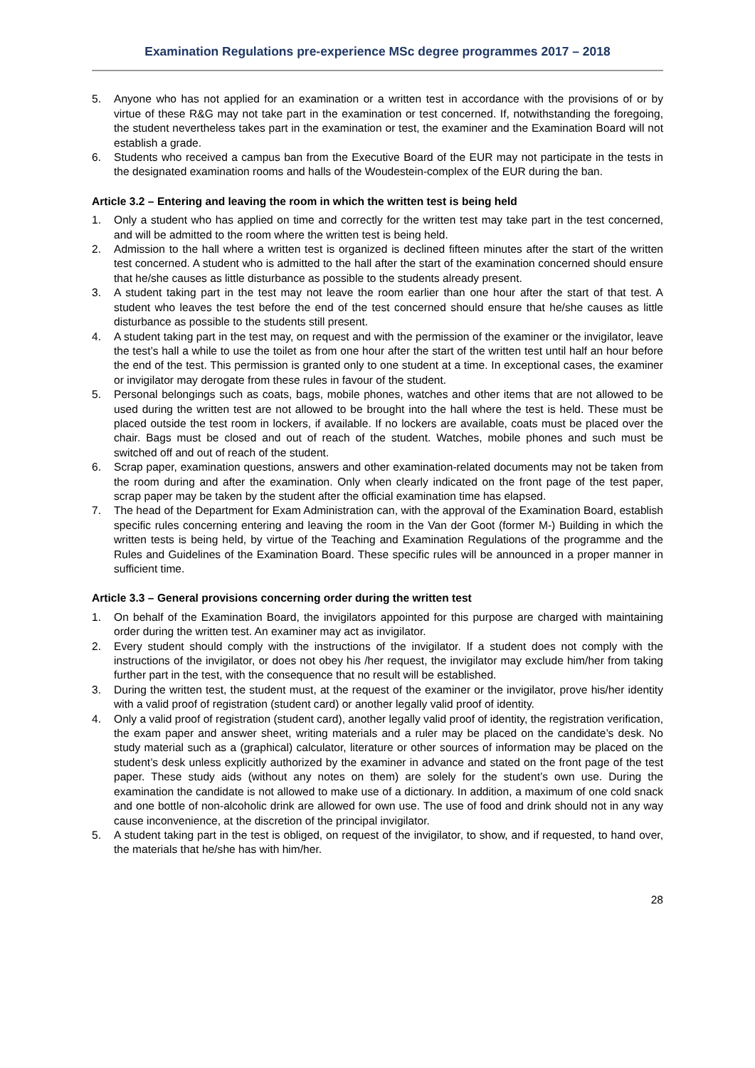Examination Regulations pre-experience MSc degree programmes 2017 – 2018
5. Anyone who has not applied for an examination or a written test in accordance with the provisions of or by virtue of these R&G may not take part in the examination or test concerned. If, notwithstanding the foregoing, the student nevertheless takes part in the examination or test, the examiner and the Examination Board will not establish a grade.
6. Students who received a campus ban from the Executive Board of the EUR may not participate in the tests in the designated examination rooms and halls of the Woudestein-complex of the EUR during the ban.
Article 3.2 – Entering and leaving the room in which the written test is being held
1. Only a student who has applied on time and correctly for the written test may take part in the test concerned, and will be admitted to the room where the written test is being held.
2. Admission to the hall where a written test is organized is declined fifteen minutes after the start of the written test concerned. A student who is admitted to the hall after the start of the examination concerned should ensure that he/she causes as little disturbance as possible to the students already present.
3. A student taking part in the test may not leave the room earlier than one hour after the start of that test. A student who leaves the test before the end of the test concerned should ensure that he/she causes as little disturbance as possible to the students still present.
4. A student taking part in the test may, on request and with the permission of the examiner or the invigilator, leave the test’s hall a while to use the toilet as from one hour after the start of the written test until half an hour before the end of the test. This permission is granted only to one student at a time. In exceptional cases, the examiner or invigilator may derogate from these rules in favour of the student.
5. Personal belongings such as coats, bags, mobile phones, watches and other items that are not allowed to be used during the written test are not allowed to be brought into the hall where the test is held. These must be placed outside the test room in lockers, if available. If no lockers are available, coats must be placed over the chair. Bags must be closed and out of reach of the student. Watches, mobile phones and such must be switched off and out of reach of the student.
6. Scrap paper, examination questions, answers and other examination-related documents may not be taken from the room during and after the examination. Only when clearly indicated on the front page of the test paper, scrap paper may be taken by the student after the official examination time has elapsed.
7. The head of the Department for Exam Administration can, with the approval of the Examination Board, establish specific rules concerning entering and leaving the room in the Van der Goot (former M-) Building in which the written tests is being held, by virtue of the Teaching and Examination Regulations of the programme and the Rules and Guidelines of the Examination Board. These specific rules will be announced in a proper manner in sufficient time.
Article 3.3 – General provisions concerning order during the written test
1. On behalf of the Examination Board, the invigilators appointed for this purpose are charged with maintaining order during the written test. An examiner may act as invigilator.
2. Every student should comply with the instructions of the invigilator. If a student does not comply with the instructions of the invigilator, or does not obey his /her request, the invigilator may exclude him/her from taking further part in the test, with the consequence that no result will be established.
3. During the written test, the student must, at the request of the examiner or the invigilator, prove his/her identity with a valid proof of registration (student card) or another legally valid proof of identity.
4. Only a valid proof of registration (student card), another legally valid proof of identity, the registration verification, the exam paper and answer sheet, writing materials and a ruler may be placed on the candidate’s desk. No study material such as a (graphical) calculator, literature or other sources of information may be placed on the student’s desk unless explicitly authorized by the examiner in advance and stated on the front page of the test paper. These study aids (without any notes on them) are solely for the student’s own use. During the examination the candidate is not allowed to make use of a dictionary. In addition, a maximum of one cold snack and one bottle of non-alcoholic drink are allowed for own use. The use of food and drink should not in any way cause inconvenience, at the discretion of the principal invigilator.
5. A student taking part in the test is obliged, on request of the invigilator, to show, and if requested, to hand over, the materials that he/she has with him/her.
28